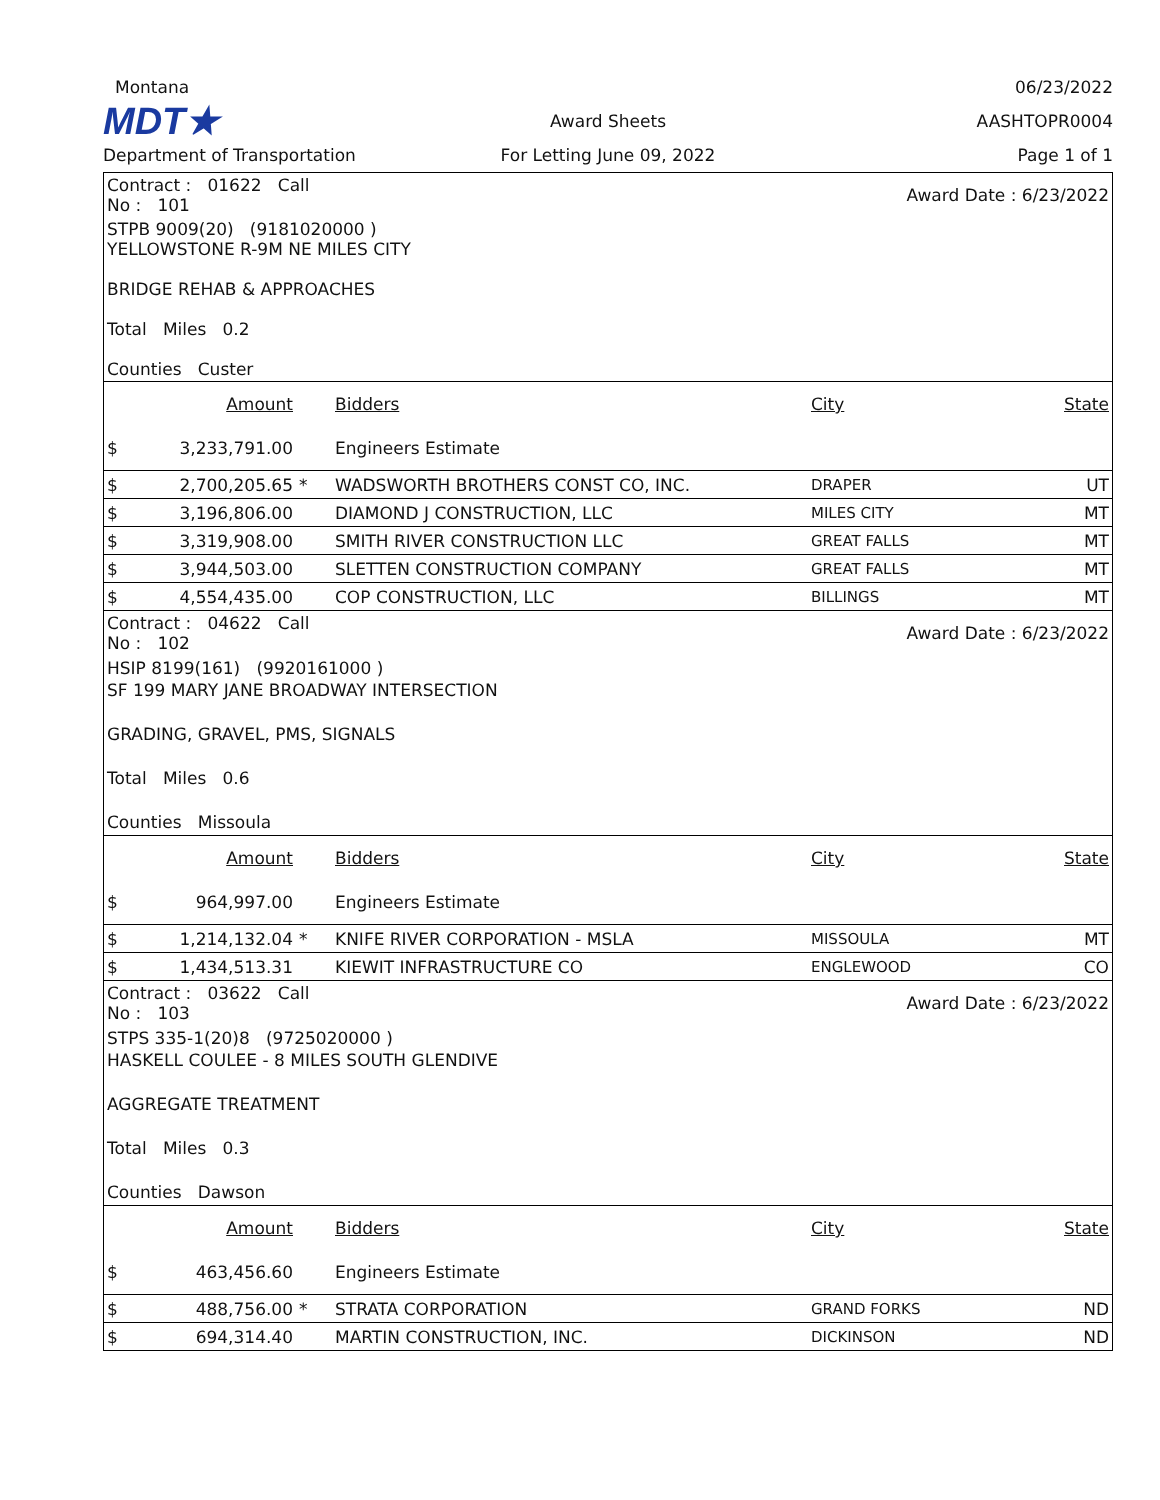Montana
06/23/2022
MDT★
Award Sheets
AASHTOPR0004
Department of Transportation
For Letting June 09, 2022
Page 1 of 1
| Contract : 01622 Call No : 101 | | | Award Date : 6/23/2022 | | |
| STPB 9009(20) (9181020000 ) YELLOWSTONE R-9M NE MILES CITY BRIDGE REHAB & APPROACHES Total Miles 0.2 Counties Custer | | | | | |
| | Amount | | Bidders | City | State |
| $ | 3,233,791.00 | | Engineers Estimate | | |
| $ | 2,700,205.65 | * | WADSWORTH BROTHERS CONST CO, INC. | DRAPER | UT |
| $ | 3,196,806.00 | | DIAMOND J CONSTRUCTION, LLC | MILES CITY | MT |
| $ | 3,319,908.00 | | SMITH RIVER CONSTRUCTION LLC | GREAT FALLS | MT |
| $ | 3,944,503.00 | | SLETTEN CONSTRUCTION COMPANY | GREAT FALLS | MT |
| $ | 4,554,435.00 | | COP CONSTRUCTION, LLC | BILLINGS | MT |
| Contract : 04622 Call No : 102 | | | Award Date : 6/23/2022 | | |
| HSIP 8199(161) (9920161000 ) SF 199 MARY JANE BROADWAY INTERSECTION GRADING, GRAVEL, PMS, SIGNALS Total Miles 0.6 Counties Missoula | | | | | |
| | Amount | | Bidders | City | State |
| $ | 964,997.00 | | Engineers Estimate | | |
| $ | 1,214,132.04 | * | KNIFE RIVER CORPORATION - MSLA | MISSOULA | MT |
| $ | 1,434,513.31 | | KIEWIT INFRASTRUCTURE CO | ENGLEWOOD | CO |
| Contract : 03622 Call No : 103 | | | Award Date : 6/23/2022 | | |
| STPS 335-1(20)8 (9725020000 ) HASKELL COULEE - 8 MILES SOUTH GLENDIVE AGGREGATE TREATMENT Total Miles 0.3 Counties Dawson | | | | | |
| | Amount | | Bidders | City | State |
| $ | 463,456.60 | | Engineers Estimate | | |
| $ | 488,756.00 | * | STRATA CORPORATION | GRAND FORKS | ND |
| $ | 694,314.40 | | MARTIN CONSTRUCTION, INC. | DICKINSON | ND |